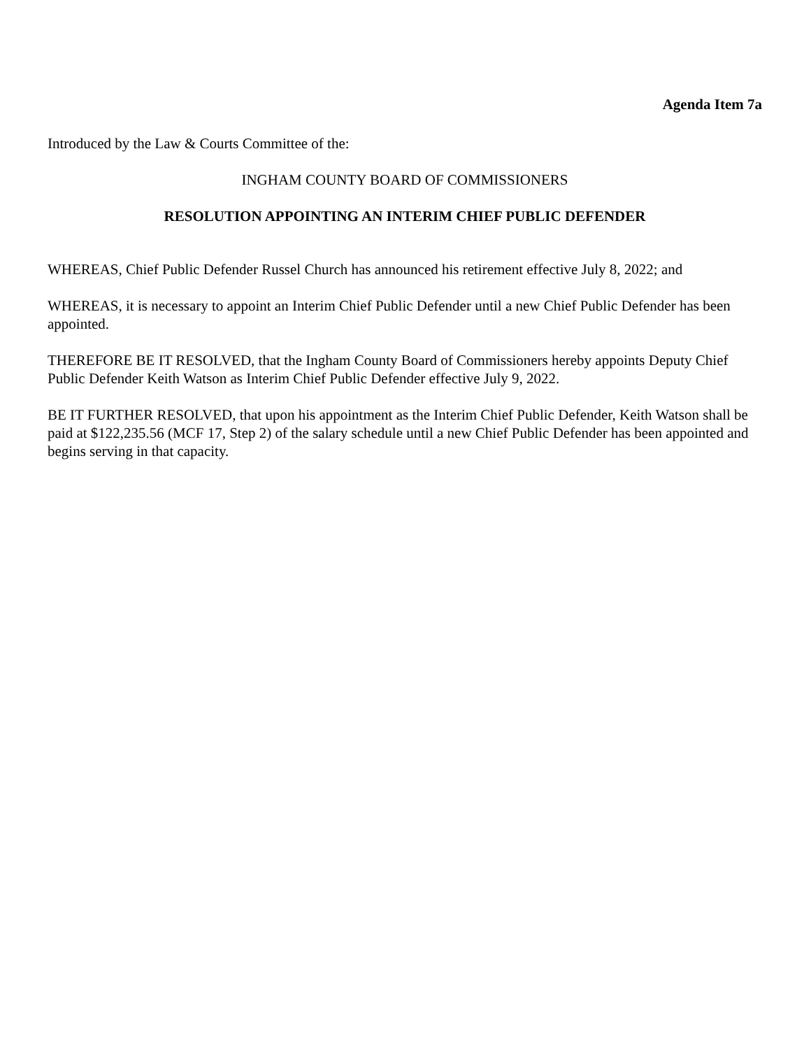Agenda Item 7a
Introduced by the Law & Courts Committee of the:
INGHAM COUNTY BOARD OF COMMISSIONERS
RESOLUTION APPOINTING AN INTERIM CHIEF PUBLIC DEFENDER
WHEREAS, Chief Public Defender Russel Church has announced his retirement effective July 8, 2022; and
WHEREAS, it is necessary to appoint an Interim Chief Public Defender until a new Chief Public Defender has been appointed.
THEREFORE BE IT RESOLVED, that the Ingham County Board of Commissioners hereby appoints Deputy Chief Public Defender Keith Watson as Interim Chief Public Defender effective July 9, 2022.
BE IT FURTHER RESOLVED, that upon his appointment as the Interim Chief Public Defender, Keith Watson shall be paid at $122,235.56 (MCF 17, Step 2) of the salary schedule until a new Chief Public Defender has been appointed and begins serving in that capacity.